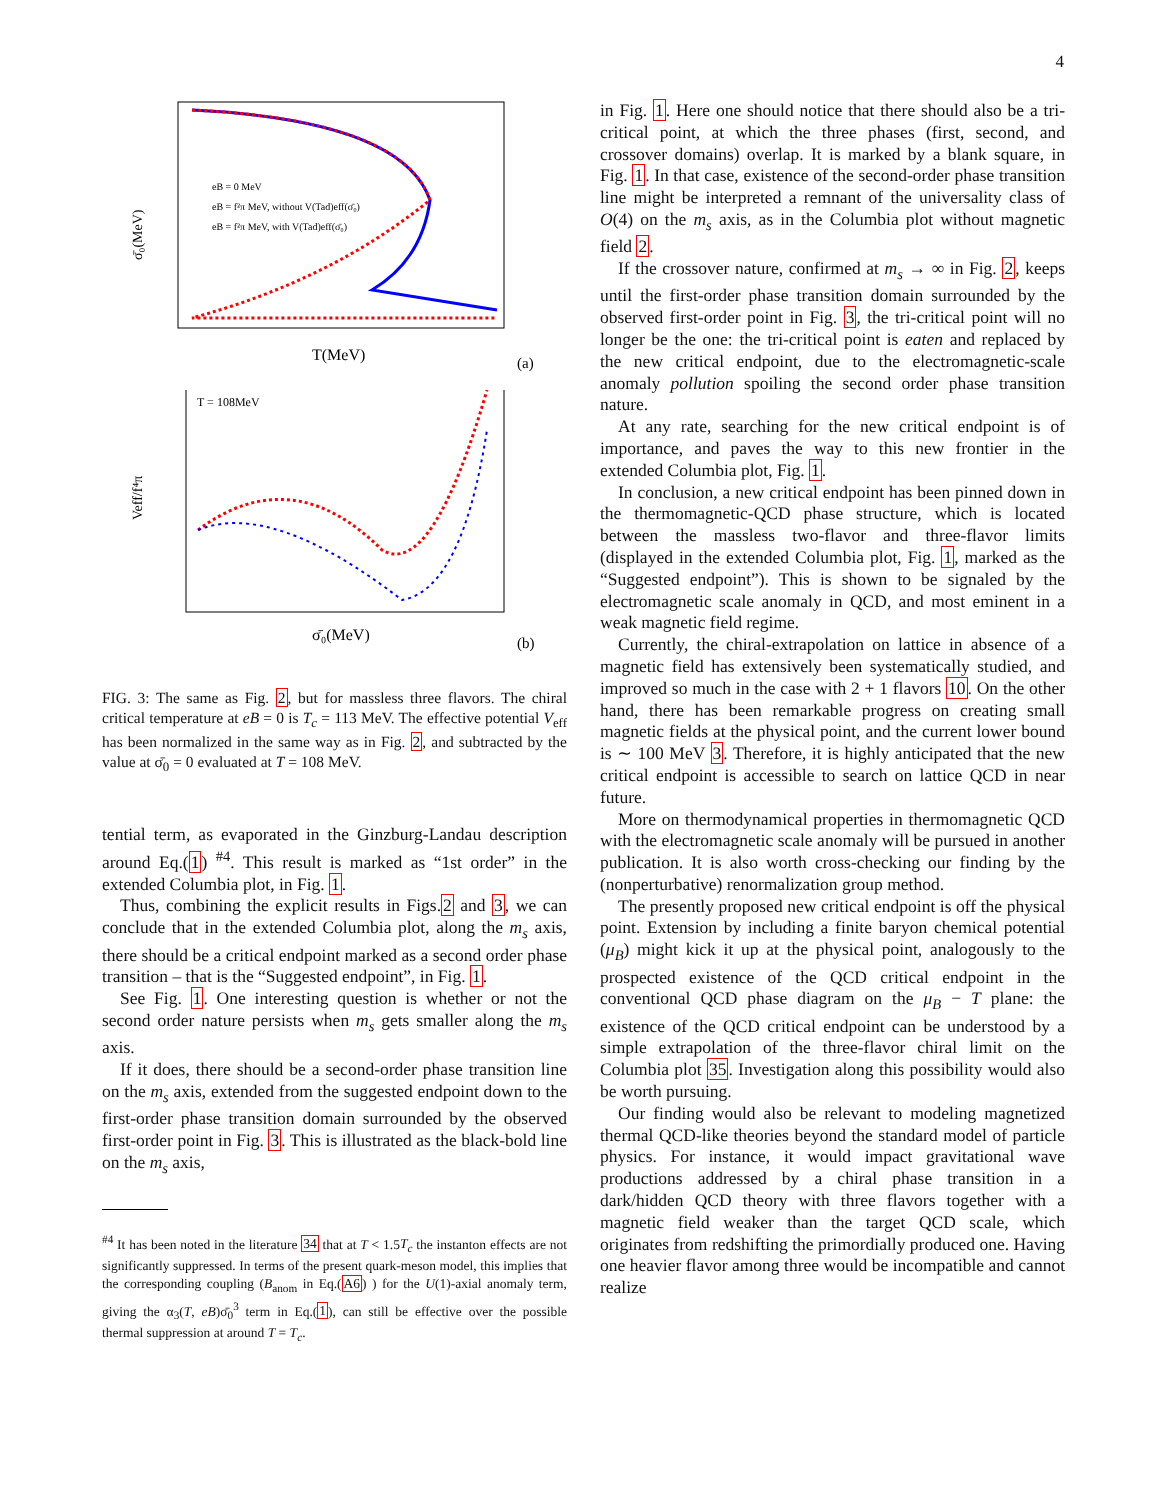4
σ̄₀(MeV)
T(MeV)
(a)
eB = 0 MeV
eB = f²π MeV, without V(Tad)eff(σ̄₀)
eB = f²π MeV, with V(Tad)eff(σ̄₀)
T = 108MeV
Veff/f⁴π
σ̄₀(MeV)
(b)
FIG. 3: The same as Fig. 2, but for massless three flavors. The chiral critical temperature at eB = 0 is T<sub>c</sub> = 113 MeV. The effective potential V<sub>eff</sub> has been normalized in the same way as in Fig. 2, and subtracted by the value at σ̄<sub>0</sub> = 0 evaluated at T = 108 MeV.
tential term, as evaporated in the Ginzburg-Landau description around Eq.(1) <sup>#4</sup>. This result is marked as “1st order” in the extended Columbia plot, in Fig. 1.
Thus, combining the explicit results in Figs.2 and 3, we can conclude that in the extended Columbia plot, along the m<sub>s</sub> axis, there should be a critical endpoint marked as a second order phase transition – that is the “Suggested endpoint”, in Fig. 1.
See Fig. 1. One interesting question is whether or not the second order nature persists when m<sub>s</sub> gets smaller along the m<sub>s</sub> axis.
If it does, there should be a second-order phase transition line on the m<sub>s</sub> axis, extended from the suggested endpoint down to the first-order phase transition domain surrounded by the observed first-order point in Fig. 3. This is illustrated as the black-bold line on the m<sub>s</sub> axis,
<sup>#4</sup> It has been noted in the literature 34 that at T < 1.5T<sub>c</sub> the instanton effects are not significantly suppressed. In terms of the present quark-meson model, this implies that the corresponding coupling (B<sub>anom</sub> in Eq.(A6) ) for the U(1)-axial anomaly term, giving the α<sub>3</sub>(T, eB)σ̄<sub>0</sub><sup>3</sup> term in Eq.(1), can still be effective over the possible thermal suppression at around T = T<sub>c</sub>.
in Fig. 1. Here one should notice that there should also be a tri-critical point, at which the three phases (first, second, and crossover domains) overlap. It is marked by a blank square, in Fig. 1. In that case, existence of the second-order phase transition line might be interpreted a remnant of the universality class of O(4) on the m<sub>s</sub> axis, as in the Columbia plot without magnetic field 2.
If the crossover nature, confirmed at m<sub>s</sub> → ∞ in Fig. 2, keeps until the first-order phase transition domain surrounded by the observed first-order point in Fig. 3, the tri-critical point will no longer be the one: the tri-critical point is eaten and replaced by the new critical endpoint, due to the electromagnetic-scale anomaly pollution spoiling the second order phase transition nature.
At any rate, searching for the new critical endpoint is of importance, and paves the way to this new frontier in the extended Columbia plot, Fig. 1.
In conclusion, a new critical endpoint has been pinned down in the thermomagnetic-QCD phase structure, which is located between the massless two-flavor and three-flavor limits (displayed in the extended Columbia plot, Fig. 1, marked as the “Suggested endpoint”). This is shown to be signaled by the electromagnetic scale anomaly in QCD, and most eminent in a weak magnetic field regime.
Currently, the chiral-extrapolation on lattice in absence of a magnetic field has extensively been systematically studied, and improved so much in the case with 2 + 1 flavors 10. On the other hand, there has been remarkable progress on creating small magnetic fields at the physical point, and the current lower bound is ∼ 100 MeV 3. Therefore, it is highly anticipated that the new critical endpoint is accessible to search on lattice QCD in near future.
More on thermodynamical properties in thermomagnetic QCD with the electromagnetic scale anomaly will be pursued in another publication. It is also worth cross-checking our finding by the (nonperturbative) renormalization group method.
The presently proposed new critical endpoint is off the physical point. Extension by including a finite baryon chemical potential (μ<sub>B</sub>) might kick it up at the physical point, analogously to the prospected existence of the QCD critical endpoint in the conventional QCD phase diagram on the μ<sub>B</sub> − T plane: the existence of the QCD critical endpoint can be understood by a simple extrapolation of the three-flavor chiral limit on the Columbia plot 35. Investigation along this possibility would also be worth pursuing.
Our finding would also be relevant to modeling magnetized thermal QCD-like theories beyond the standard model of particle physics. For instance, it would impact gravitational wave productions addressed by a chiral phase transition in a dark/hidden QCD theory with three flavors together with a magnetic field weaker than the target QCD scale, which originates from redshifting the primordially produced one. Having one heavier flavor among three would be incompatible and cannot realize